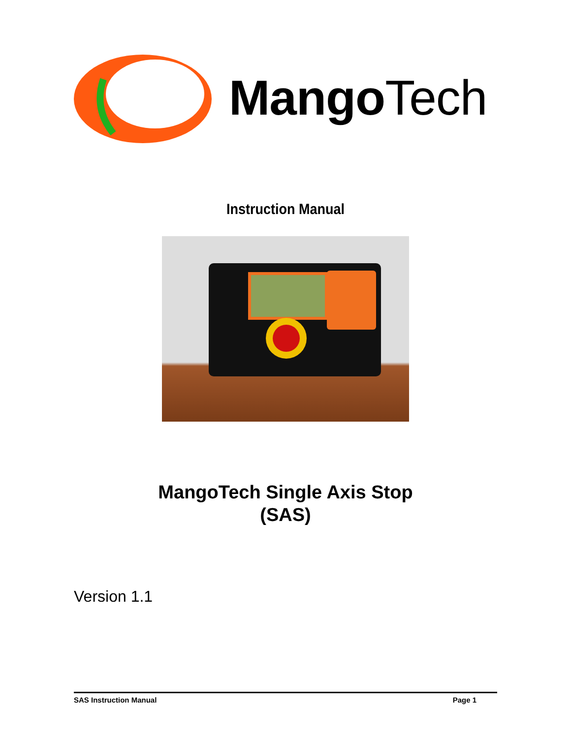Mango Tech
Instruction Manual
MangoTech Single Axis Stop
(SAS)
Version 1.1
SAS Instruction Manual Page 1